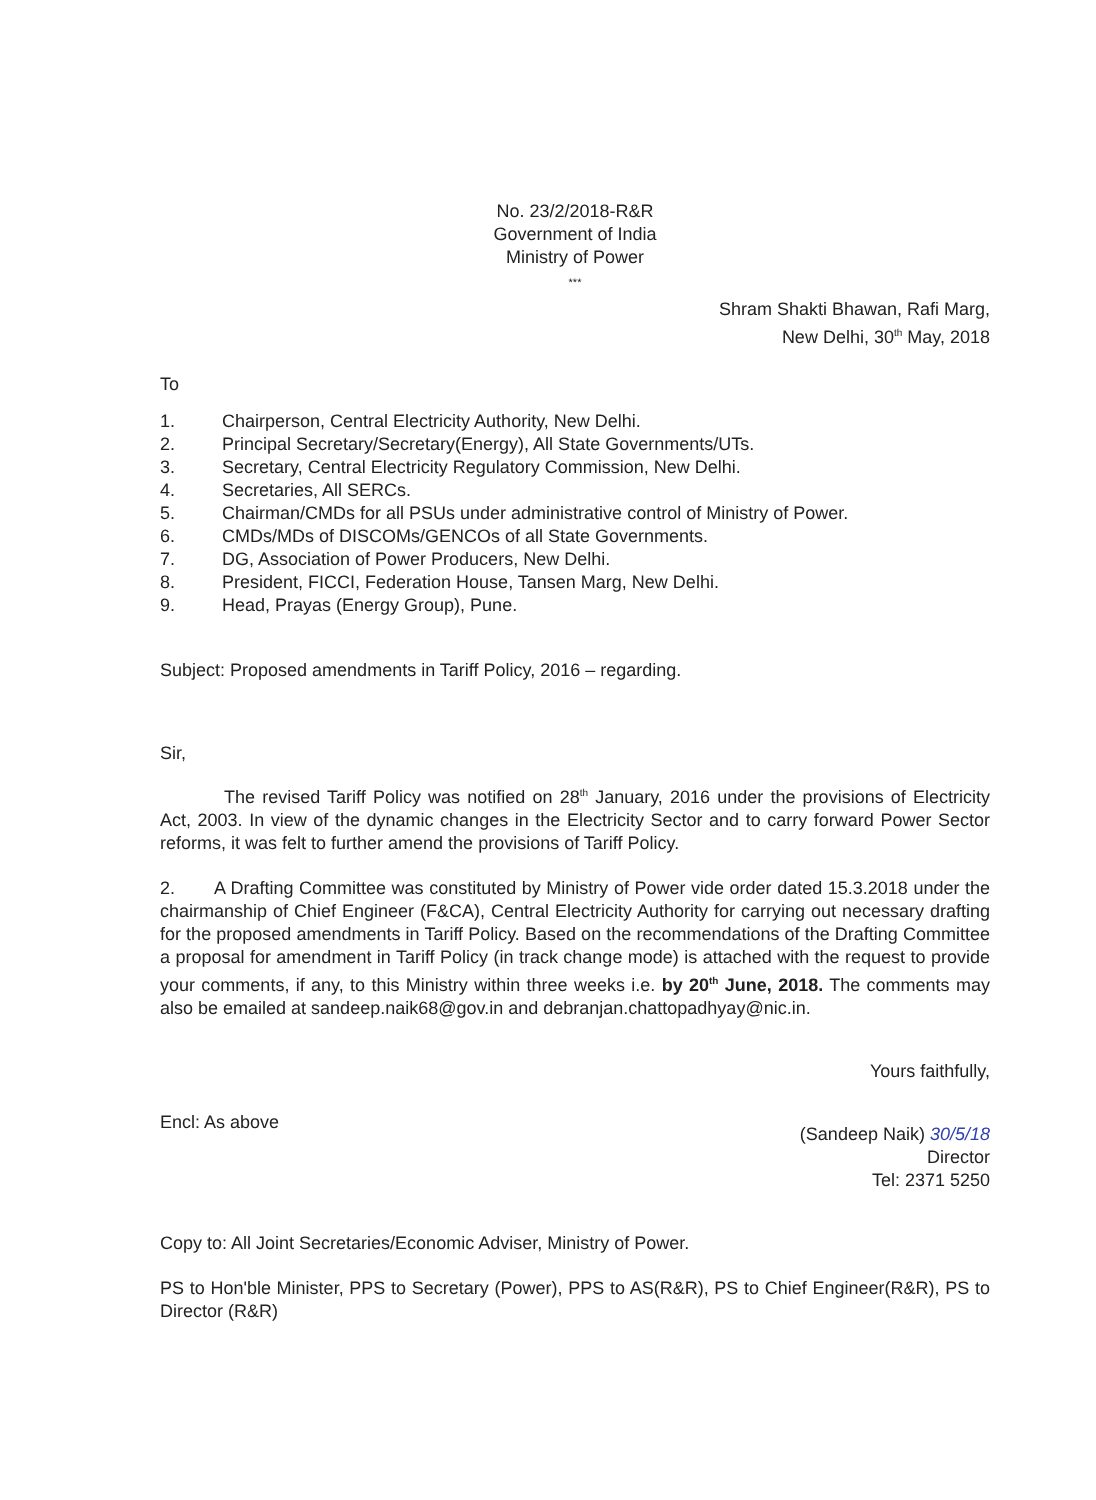No. 23/2/2018-R&R
Government of India
Ministry of Power
***
Shram Shakti Bhawan, Rafi Marg,
New Delhi, 30<sup>th</sup> May, 2018
To
1. Chairperson, Central Electricity Authority, New Delhi.
2. Principal Secretary/Secretary(Energy), All State Governments/UTs.
3. Secretary, Central Electricity Regulatory Commission, New Delhi.
4. Secretaries, All SERCs.
5. Chairman/CMDs for all PSUs under administrative control of Ministry of Power.
6. CMDs/MDs of DISCOMs/GENCOs of all State Governments.
7. DG, Association of Power Producers, New Delhi.
8. President, FICCI, Federation House, Tansen Marg, New Delhi.
9. Head, Prayas (Energy Group), Pune.
Subject: Proposed amendments in Tariff Policy, 2016 – regarding.
Sir,
The revised Tariff Policy was notified on 28<sup>th</sup> January, 2016 under the provisions of Electricity Act, 2003. In view of the dynamic changes in the Electricity Sector and to carry forward Power Sector reforms, it was felt to further amend the provisions of Tariff Policy.
2. A Drafting Committee was constituted by Ministry of Power vide order dated 15.3.2018 under the chairmanship of Chief Engineer (F&CA), Central Electricity Authority for carrying out necessary drafting for the proposed amendments in Tariff Policy. Based on the recommendations of the Drafting Committee a proposal for amendment in Tariff Policy (in track change mode) is attached with the request to provide your comments, if any, to this Ministry within three weeks i.e. by 20<sup>th</sup> June, 2018. The comments may also be emailed at sandeep.naik68@gov.in and debranjan.chattopadhyay@nic.in.
Yours faithfully,
Encl: As above
(Sandeep Naik) 30/5/18
Director
Tel: 2371 5250
Copy to: All Joint Secretaries/Economic Adviser, Ministry of Power.
PS to Hon'ble Minister, PPS to Secretary (Power), PPS to AS(R&R), PS to Chief Engineer(R&R), PS to Director (R&R)